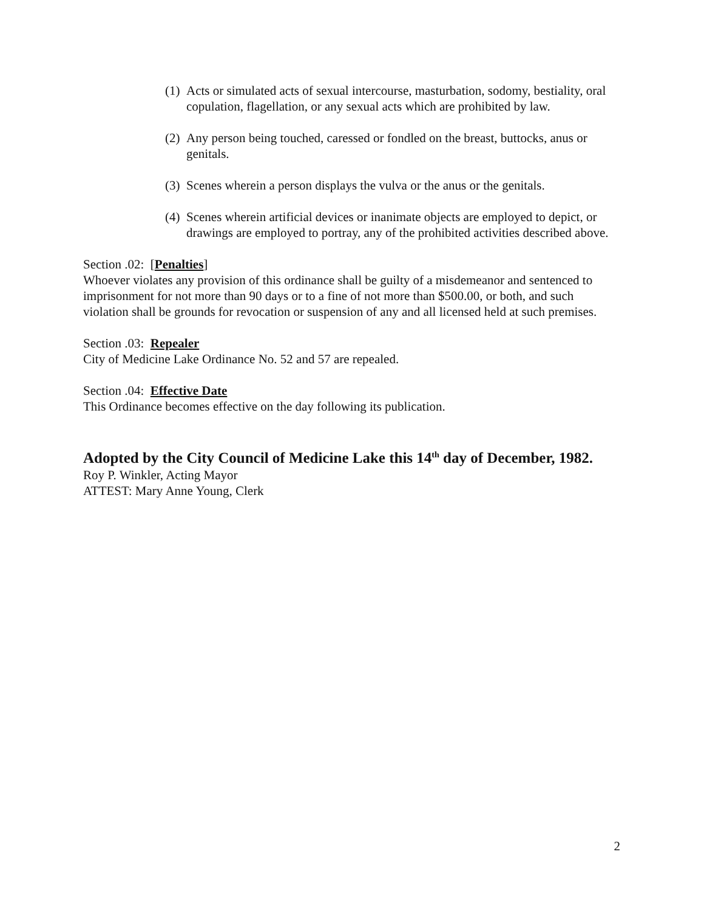(1) Acts or simulated acts of sexual intercourse, masturbation, sodomy, bestiality, oral copulation, flagellation, or any sexual acts which are prohibited by law.
(2) Any person being touched, caressed or fondled on the breast, buttocks, anus or genitals.
(3) Scenes wherein a person displays the vulva or the anus or the genitals.
(4) Scenes wherein artificial devices or inanimate objects are employed to depict, or drawings are employed to portray, any of the prohibited activities described above.
Section .02: [Penalties]
Whoever violates any provision of this ordinance shall be guilty of a misdemeanor and sentenced to imprisonment for not more than 90 days or to a fine of not more than $500.00, or both, and such violation shall be grounds for revocation or suspension of any and all licensed held at such premises.
Section .03: Repealer
City of Medicine Lake Ordinance No. 52 and 57 are repealed.
Section .04: Effective Date
This Ordinance becomes effective on the day following its publication.
Adopted by the City Council of Medicine Lake this 14<sup>th</sup> day of December, 1982.
Roy P. Winkler, Acting Mayor
ATTEST: Mary Anne Young, Clerk
2